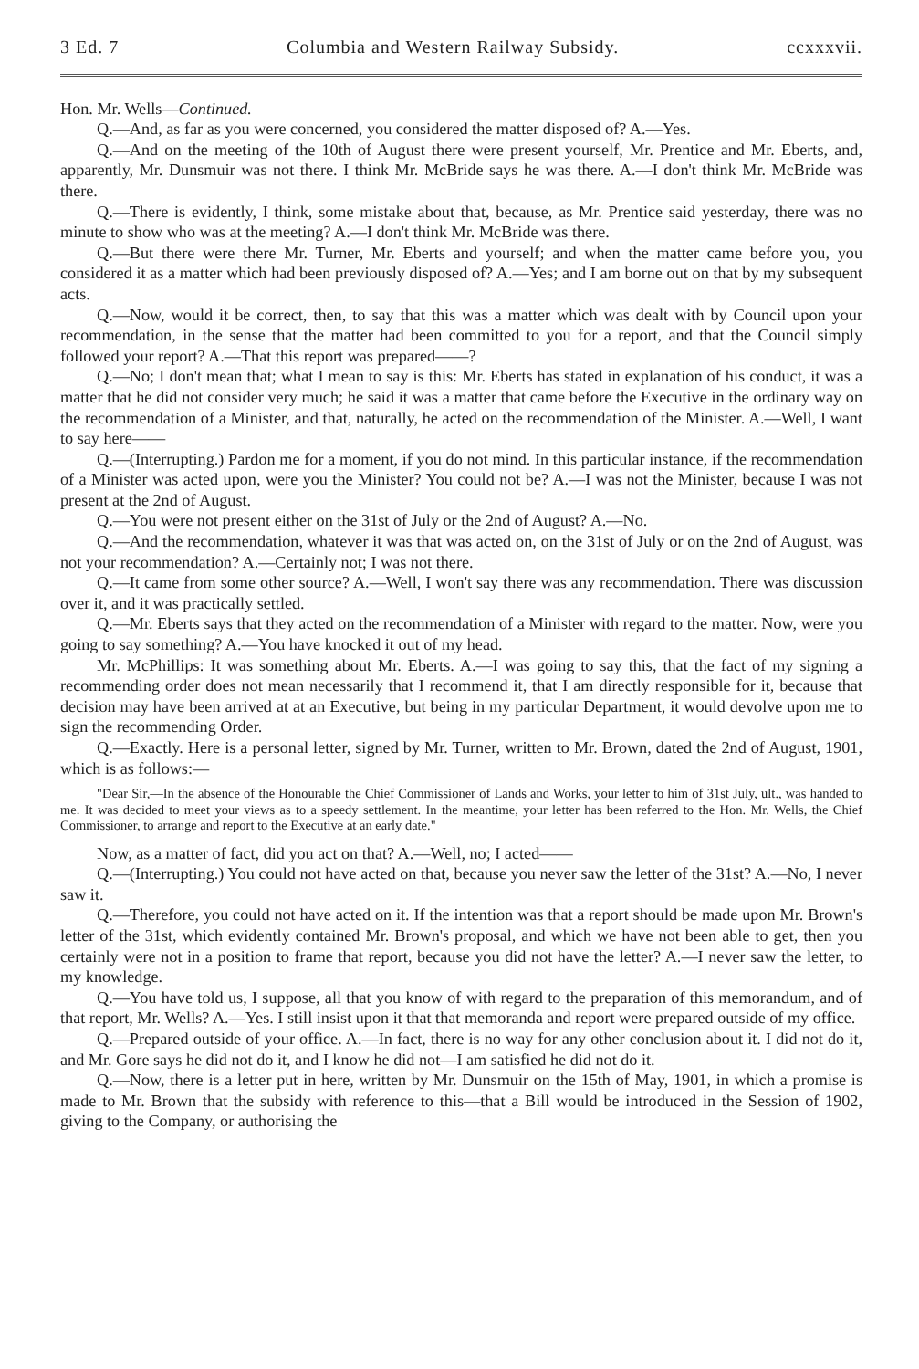3 Ed. 7 Columbia and Western Railway Subsidy. ccxxxvii.
Hon. Mr. Wells—Continued.
Q.—And, as far as you were concerned, you considered the matter disposed of? A.—Yes.
Q.—And on the meeting of the 10th of August there were present yourself, Mr. Prentice and Mr. Eberts, and, apparently, Mr. Dunsmuir was not there. I think Mr. McBride says he was there. A.—I don't think Mr. McBride was there.
Q.—There is evidently, I think, some mistake about that, because, as Mr. Prentice said yesterday, there was no minute to show who was at the meeting? A.—I don't think Mr. McBride was there.
Q.—But there were there Mr. Turner, Mr. Eberts and yourself; and when the matter came before you, you considered it as a matter which had been previously disposed of? A.—Yes; and I am borne out on that by my subsequent acts.
Q.—Now, would it be correct, then, to say that this was a matter which was dealt with by Council upon your recommendation, in the sense that the matter had been committed to you for a report, and that the Council simply followed your report? A.—That this report was prepared——?
Q.—No; I don't mean that; what I mean to say is this: Mr. Eberts has stated in explanation of his conduct, it was a matter that he did not consider very much; he said it was a matter that came before the Executive in the ordinary way on the recommendation of a Minister, and that, naturally, he acted on the recommendation of the Minister. A.—Well, I want to say here——
Q.—(Interrupting.) Pardon me for a moment, if you do not mind. In this particular instance, if the recommendation of a Minister was acted upon, were you the Minister? You could not be? A.—I was not the Minister, because I was not present at the 2nd of August.
Q.—You were not present either on the 31st of July or the 2nd of August? A.—No.
Q.—And the recommendation, whatever it was that was acted on, on the 31st of July or on the 2nd of August, was not your recommendation? A.—Certainly not; I was not there.
Q.—It came from some other source? A.—Well, I won't say there was any recommendation. There was discussion over it, and it was practically settled.
Q.—Mr. Eberts says that they acted on the recommendation of a Minister with regard to the matter. Now, were you going to say something? A.—You have knocked it out of my head.
Mr. McPhillips: It was something about Mr. Eberts. A.—I was going to say this, that the fact of my signing a recommending order does not mean necessarily that I recommend it, that I am directly responsible for it, because that decision may have been arrived at at an Executive, but being in my particular Department, it would devolve upon me to sign the recommending Order.
Q.—Exactly. Here is a personal letter, signed by Mr. Turner, written to Mr. Brown, dated the 2nd of August, 1901, which is as follows:—
"Dear Sir,—In the absence of the Honourable the Chief Commissioner of Lands and Works, your letter to him of 31st July, ult., was handed to me. It was decided to meet your views as to a speedy settlement. In the meantime, your letter has been referred to the Hon. Mr. Wells, the Chief Commissioner, to arrange and report to the Executive at an early date."
Now, as a matter of fact, did you act on that? A.—Well, no; I acted——
Q.—(Interrupting.) You could not have acted on that, because you never saw the letter of the 31st? A.—No, I never saw it.
Q.—Therefore, you could not have acted on it. If the intention was that a report should be made upon Mr. Brown's letter of the 31st, which evidently contained Mr. Brown's proposal, and which we have not been able to get, then you certainly were not in a position to frame that report, because you did not have the letter? A.—I never saw the letter, to my knowledge.
Q.—You have told us, I suppose, all that you know of with regard to the preparation of this memorandum, and of that report, Mr. Wells? A.—Yes. I still insist upon it that that memoranda and report were prepared outside of my office.
Q.—Prepared outside of your office. A.—In fact, there is no way for any other conclusion about it. I did not do it, and Mr. Gore says he did not do it, and I know he did not—I am satisfied he did not do it.
Q.—Now, there is a letter put in here, written by Mr. Dunsmuir on the 15th of May, 1901, in which a promise is made to Mr. Brown that the subsidy with reference to this—that a Bill would be introduced in the Session of 1902, giving to the Company, or authorising the